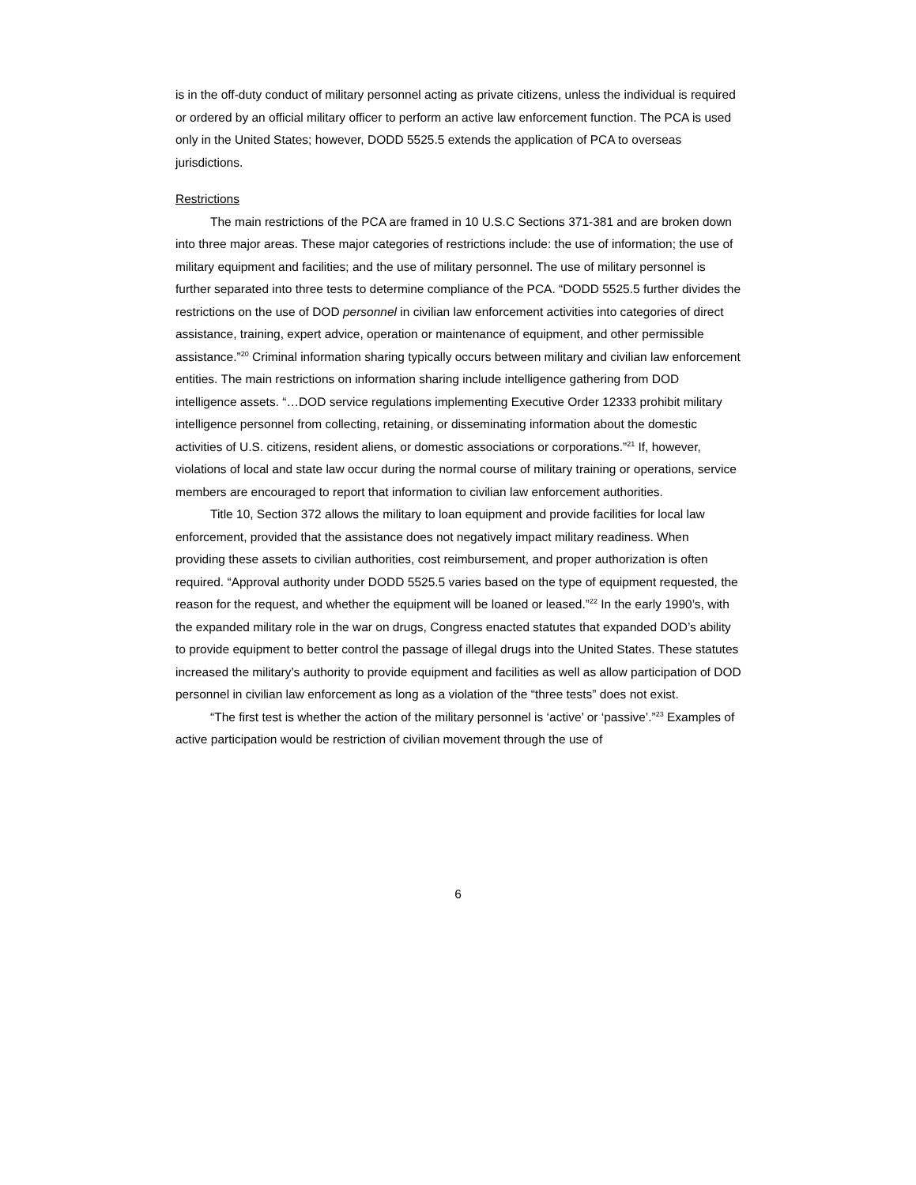is in the off-duty conduct of military personnel acting as private citizens, unless the individual is required or ordered by an official military officer to perform an active law enforcement function. The PCA is used only in the United States; however, DODD 5525.5 extends the application of PCA to overseas jurisdictions.
Restrictions
The main restrictions of the PCA are framed in 10 U.S.C Sections 371-381 and are broken down into three major areas. These major categories of restrictions include: the use of information; the use of military equipment and facilities; and the use of military personnel. The use of military personnel is further separated into three tests to determine compliance of the PCA. “DODD 5525.5 further divides the restrictions on the use of DOD personnel in civilian law enforcement activities into categories of direct assistance, training, expert advice, operation or maintenance of equipment, and other permissible assistance.”<sup>20</sup> Criminal information sharing typically occurs between military and civilian law enforcement entities. The main restrictions on information sharing include intelligence gathering from DOD intelligence assets. “…DOD service regulations implementing Executive Order 12333 prohibit military intelligence personnel from collecting, retaining, or disseminating information about the domestic activities of U.S. citizens, resident aliens, or domestic associations or corporations.”<sup>21</sup> If, however, violations of local and state law occur during the normal course of military training or operations, service members are encouraged to report that information to civilian law enforcement authorities.
Title 10, Section 372 allows the military to loan equipment and provide facilities for local law enforcement, provided that the assistance does not negatively impact military readiness. When providing these assets to civilian authorities, cost reimbursement, and proper authorization is often required. “Approval authority under DODD 5525.5 varies based on the type of equipment requested, the reason for the request, and whether the equipment will be loaned or leased.”<sup>22</sup> In the early 1990’s, with the expanded military role in the war on drugs, Congress enacted statutes that expanded DOD’s ability to provide equipment to better control the passage of illegal drugs into the United States. These statutes increased the military’s authority to provide equipment and facilities as well as allow participation of DOD personnel in civilian law enforcement as long as a violation of the “three tests” does not exist.
“The first test is whether the action of the military personnel is ‘active’ or ‘passive’.”<sup>23</sup> Examples of active participation would be restriction of civilian movement through the use of
6